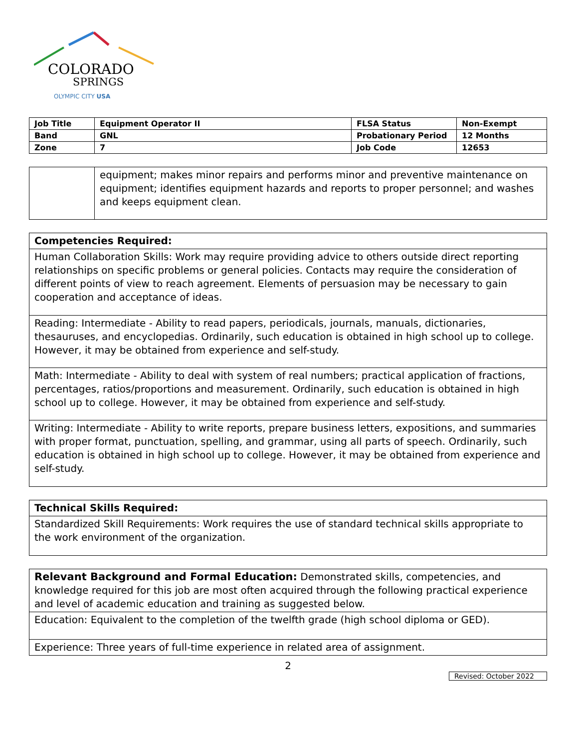COLORADO
SPRINGS
OLYMPIC CITY USA
| Job Title | Equipment Operator II | FLSA Status | Non-Exempt |
| Band | GNL | Probationary Period | 12 Months |
| Zone | 7 | Job Code | 12653 |
| | equipment; makes minor repairs and performs minor and preventive maintenance on equipment; identifies equipment hazards and reports to proper personnel; and washes and keeps equipment clean. |
| Competencies Required: |
| Human Collaboration Skills: Work may require providing advice to others outside direct reporting relationships on specific problems or general policies. Contacts may require the consideration of different points of view to reach agreement. Elements of persuasion may be necessary to gain cooperation and acceptance of ideas. |
| Reading: Intermediate - Ability to read papers, periodicals, journals, manuals, dictionaries, thesauruses, and encyclopedias. Ordinarily, such education is obtained in high school up to college. However, it may be obtained from experience and self-study. |
| Math: Intermediate - Ability to deal with system of real numbers; practical application of fractions, percentages, ratios/proportions and measurement. Ordinarily, such education is obtained in high school up to college. However, it may be obtained from experience and self-study. |
| Writing: Intermediate - Ability to write reports, prepare business letters, expositions, and summaries with proper format, punctuation, spelling, and grammar, using all parts of speech. Ordinarily, such education is obtained in high school up to college. However, it may be obtained from experience and self-study. |
| Technical Skills Required: |
| Standardized Skill Requirements: Work requires the use of standard technical skills appropriate to the work environment of the organization. |
| Relevant Background and Formal Education: Demonstrated skills, competencies, and knowledge required for this job are most often acquired through the following practical experience and level of academic education and training as suggested below. |
| Education: Equivalent to the completion of the twelfth grade (high school diploma or GED). |
| Experience: Three years of full-time experience in related area of assignment. |
2
Revised: October 2022